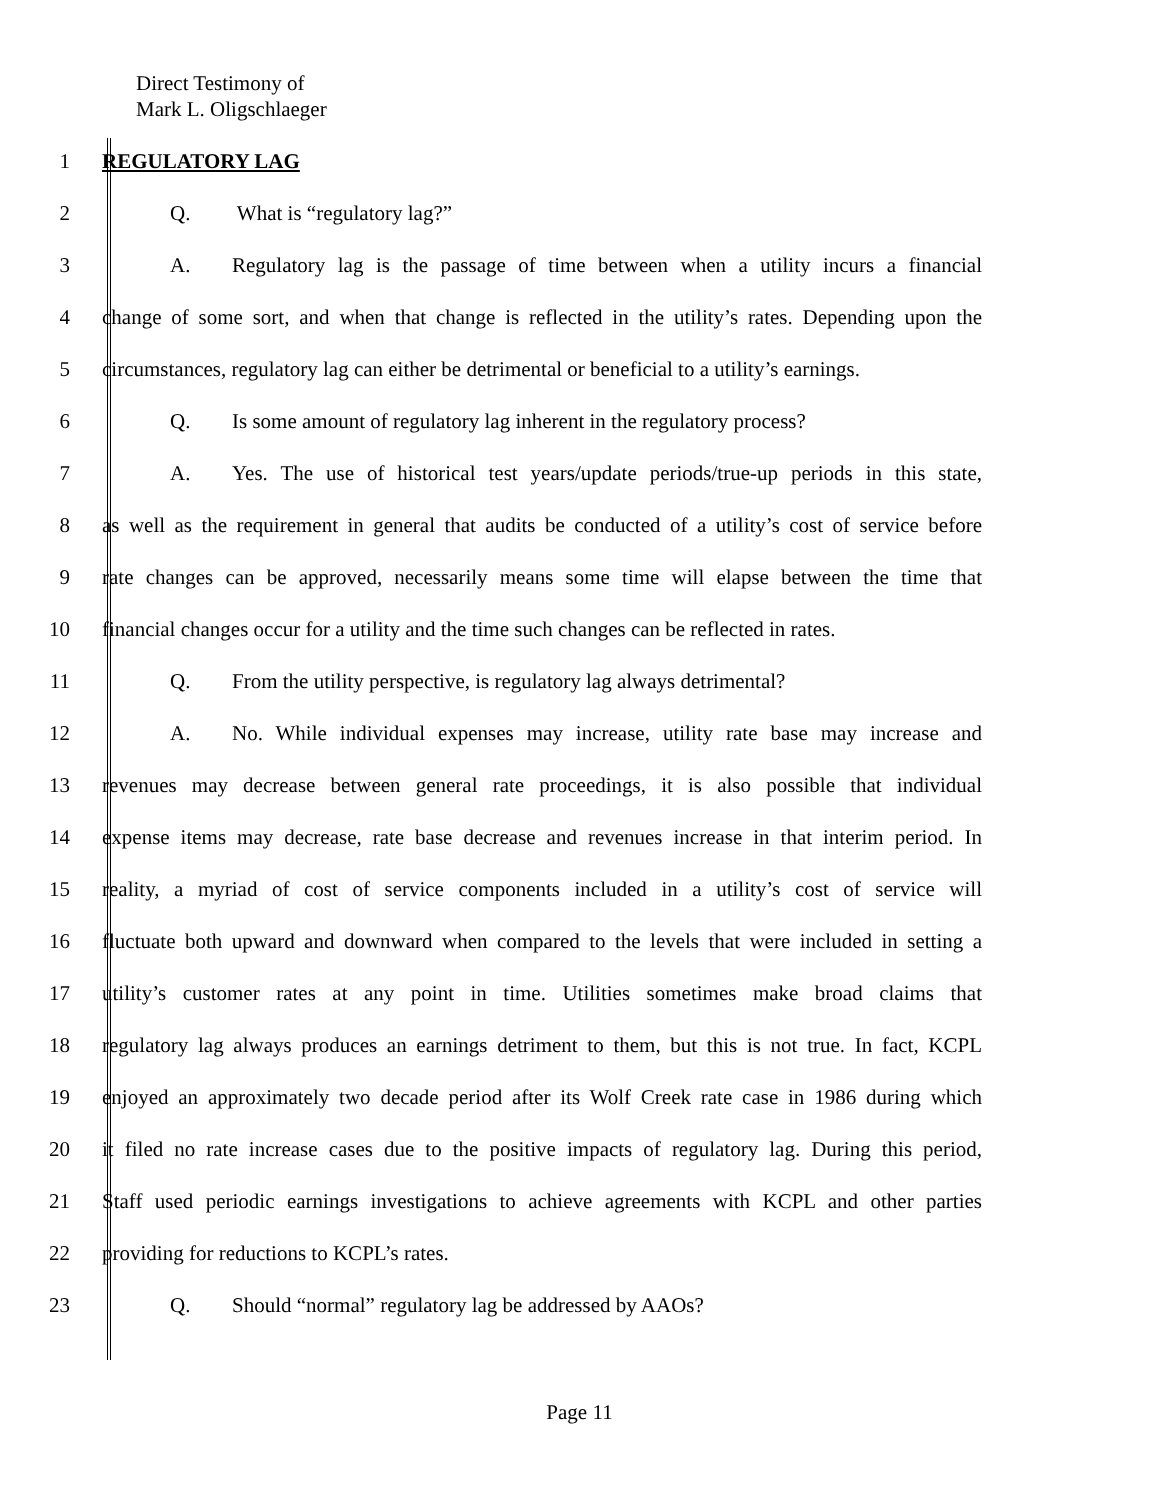Direct Testimony of
Mark L. Oligschlaeger
1 REGULATORY LAG
2 Q. What is “regulatory lag?”
3
A. Regulatory lag is the passage of time between when a utility incurs a financial
4
change of some sort, and when that change is reflected in the utility’s rates. Depending upon the
5
circumstances, regulatory lag can either be detrimental or beneficial to a utility’s earnings.
6
Q. Is some amount of regulatory lag inherent in the regulatory process?
7
A. Yes. The use of historical test years/update periods/true-up periods in this state,
8
as well as the requirement in general that audits be conducted of a utility’s cost of service before
9
rate changes can be approved, necessarily means some time will elapse between the time that
10
financial changes occur for a utility and the time such changes can be reflected in rates.
11
Q. From the utility perspective, is regulatory lag always detrimental?
12
A. No. While individual expenses may increase, utility rate base may increase and
13
revenues may decrease between general rate proceedings, it is also possible that individual
14
expense items may decrease, rate base decrease and revenues increase in that interim period. In
15
reality, a myriad of cost of service components included in a utility’s cost of service will
16
fluctuate both upward and downward when compared to the levels that were included in setting a
17
utility’s customer rates at any point in time. Utilities sometimes make broad claims that
18
regulatory lag always produces an earnings detriment to them, but this is not true. In fact, KCPL
19
enjoyed an approximately two decade period after its Wolf Creek rate case in 1986 during which
20
it filed no rate increase cases due to the positive impacts of regulatory lag. During this period,
21
Staff used periodic earnings investigations to achieve agreements with KCPL and other parties
22 providing for reductions to KCPL’s rates.
23 Q. Should “normal” regulatory lag be addressed by AAOs?
Page 11